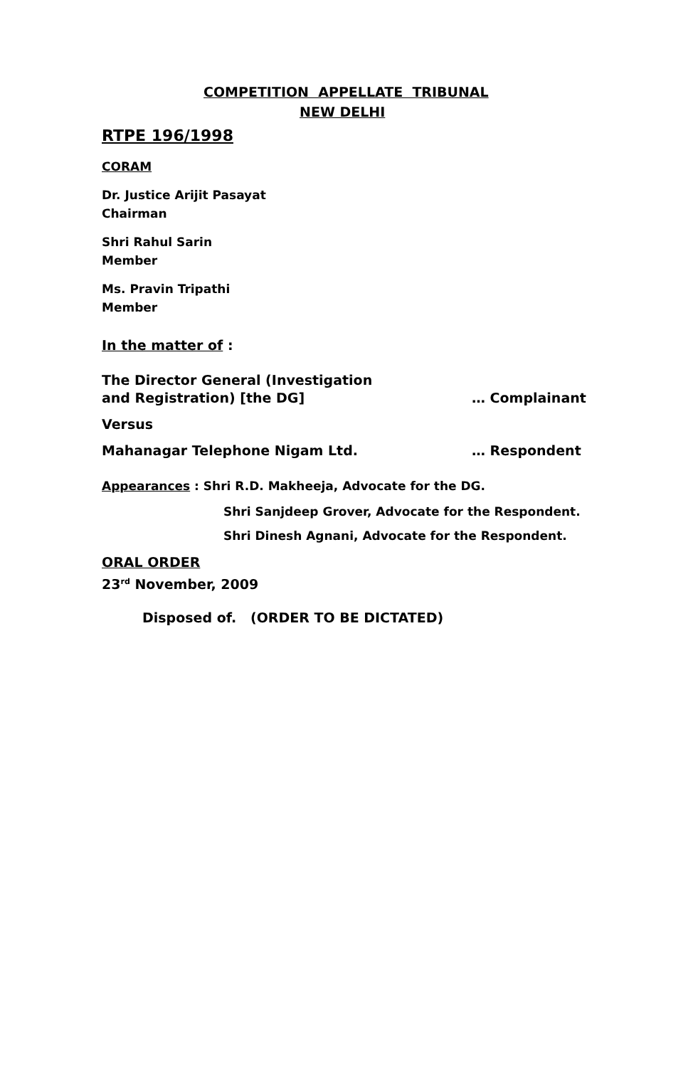COMPETITION APPELLATE TRIBUNAL
NEW DELHI
RTPE 196/1998
CORAM
Dr. Justice Arijit Pasayat
Chairman
Shri Rahul Sarin
Member
Ms. Pravin Tripathi
Member
In the matter of :
The Director General (Investigation
and Registration) [the DG]
… Complainant
Versus
Mahanagar Telephone Nigam Ltd. … Respondent
Appearances : Shri R.D. Makheeja, Advocate for the DG.
Shri Sanjdeep Grover, Advocate for the Respondent.
Shri Dinesh Agnani, Advocate for the Respondent.
ORAL ORDER
23<sup>rd</sup> November, 2009
Disposed of. (ORDER TO BE DICTATED)